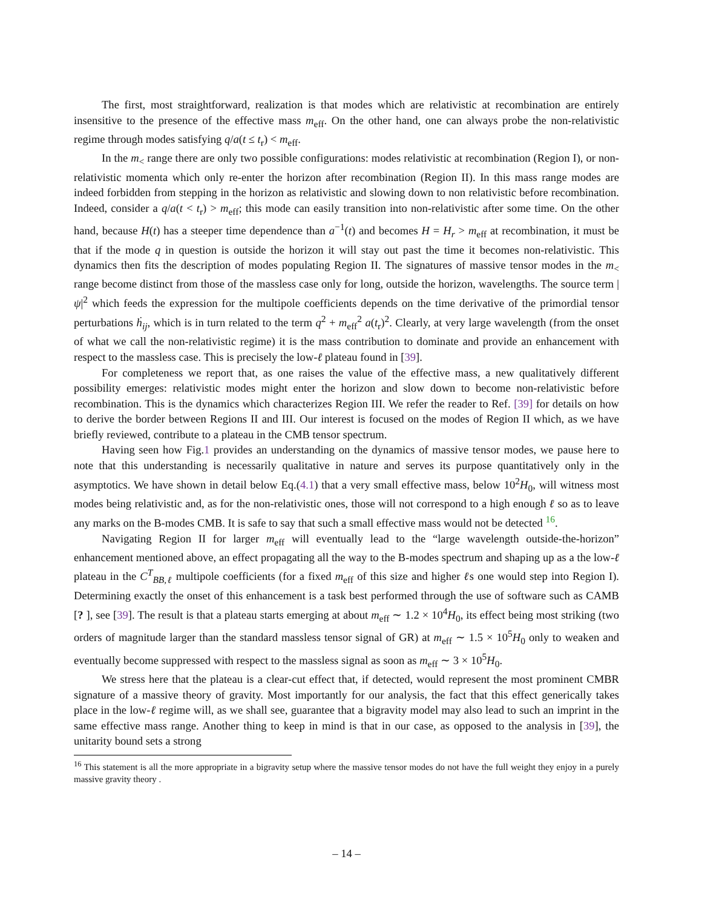The first, most straightforward, realization is that modes which are relativistic at recombination are entirely insensitive to the presence of the effective mass m<sub>eff</sub>. On the other hand, one can always probe the non-relativistic regime through modes satisfying q/a(t ≤ t<sub>r</sub>) < m<sub>eff</sub>.
In the m<sub><</sub> range there are only two possible configurations: modes relativistic at recombination (Region I), or non-relativistic momenta which only re-enter the horizon after recombination (Region II). In this mass range modes are indeed forbidden from stepping in the horizon as relativistic and slowing down to non relativistic before recombination. Indeed, consider a q/a(t < t<sub>r</sub>) > m<sub>eff</sub>; this mode can easily transition into non-relativistic after some time. On the other hand, because H(t) has a steeper time dependence than a<sup>−1</sup>(t) and becomes H = H<sub>r</sub> > m<sub>eff</sub> at recombination, it must be that if the mode q in question is outside the horizon it will stay out past the time it becomes non-relativistic. This dynamics then fits the description of modes populating Region II. The signatures of massive tensor modes in the m<sub><</sub> range become distinct from those of the massless case only for long, outside the horizon, wavelengths. The source term |ψ|<sup>2</sup> which feeds the expression for the multipole coefficients depends on the time derivative of the primordial tensor perturbations ḣ<sub>ij</sub>, which is in turn related to the term q<sup>2</sup> + m<sub>eff</sub><sup>2</sup> a(t<sub>r</sub>)<sup>2</sup>. Clearly, at very large wavelength (from the onset of what we call the non-relativistic regime) it is the mass contribution to dominate and provide an enhancement with respect to the massless case. This is precisely the low-ℓ plateau found in [39].
For completeness we report that, as one raises the value of the effective mass, a new qualitatively different possibility emerges: relativistic modes might enter the horizon and slow down to become non-relativistic before recombination. This is the dynamics which characterizes Region III. We refer the reader to Ref. [39] for details on how to derive the border between Regions II and III. Our interest is focused on the modes of Region II which, as we have briefly reviewed, contribute to a plateau in the CMB tensor spectrum.
Having seen how Fig.1 provides an understanding on the dynamics of massive tensor modes, we pause here to note that this understanding is necessarily qualitative in nature and serves its purpose quantitatively only in the asymptotics. We have shown in detail below Eq.(4.1) that a very small effective mass, below 10<sup>2</sup>H<sub>0</sub>, will witness most modes being relativistic and, as for the non-relativistic ones, those will not correspond to a high enough ℓ so as to leave any marks on the B-modes CMB. It is safe to say that such a small effective mass would not be detected <sup>16</sup>.
Navigating Region II for larger m<sub>eff</sub> will eventually lead to the “large wavelength outside-the-horizon” enhancement mentioned above, an effect propagating all the way to the B-modes spectrum and shaping up as a the low-ℓ plateau in the C<sup>T</sup><sub>BB,ℓ</sub> multipole coefficients (for a fixed m<sub>eff</sub> of this size and higher ℓs one would step into Region I). Determining exactly the onset of this enhancement is a task best performed through the use of software such as CAMB [? ], see [39]. The result is that a plateau starts emerging at about m<sub>eff</sub> ∼ 1.2 × 10<sup>4</sup>H<sub>0</sub>, its effect being most striking (two orders of magnitude larger than the standard massless tensor signal of GR) at m<sub>eff</sub> ∼ 1.5 × 10<sup>5</sup>H<sub>0</sub> only to weaken and eventually become suppressed with respect to the massless signal as soon as m<sub>eff</sub> ∼ 3 × 10<sup>5</sup>H<sub>0</sub>.
We stress here that the plateau is a clear-cut effect that, if detected, would represent the most prominent CMBR signature of a massive theory of gravity. Most importantly for our analysis, the fact that this effect generically takes place in the low-ℓ regime will, as we shall see, guarantee that a bigravity model may also lead to such an imprint in the same effective mass range. Another thing to keep in mind is that in our case, as opposed to the analysis in [39], the unitarity bound sets a strong
<sup>16</sup> This statement is all the more appropriate in a bigravity setup where the massive tensor modes do not have the full weight they enjoy in a purely massive gravity theory .
– 14 –